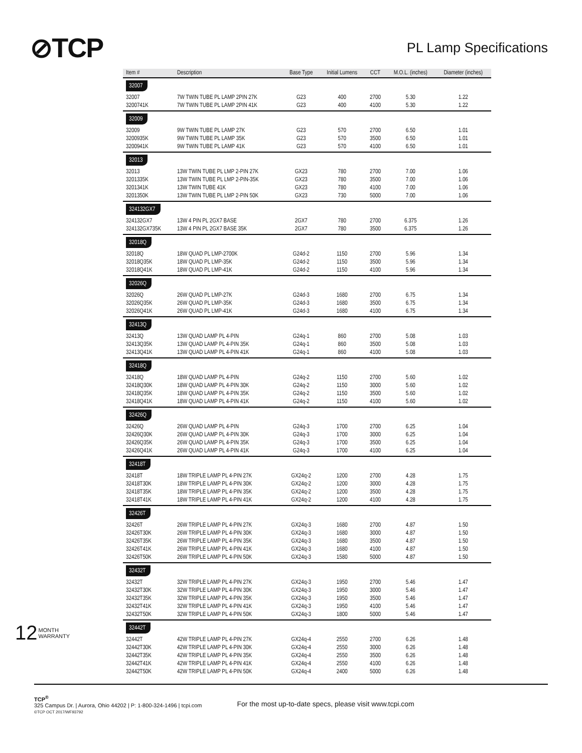⊘TCP
PL Lamp Specifications
12 MONTH
WARRANTY
| Item # | Description | Base Type | Initial Lumens | CCT | M.O.L. (inches) | Diameter (inches) |
| --- | --- | --- | --- | --- | --- | --- |
| 32007 | | | | | | |
| 32007 | 7W TWIN TUBE PL LAMP 2PIN 27K | G23 | 400 | 2700 | 5.30 | 1.22 |
| 3200741K | 7W TWIN TUBE PL LAMP 2PIN 41K | G23 | 400 | 4100 | 5.30 | 1.22 |
| 32009 | | | | | | |
| 32009 | 9W TWIN TUBE PL LAMP 27K | G23 | 570 | 2700 | 6.50 | 1.01 |
| 3200935K | 9W TWIN TUBE PL LAMP 35K | G23 | 570 | 3500 | 6.50 | 1.01 |
| 3200941K | 9W TWIN TUBE PL LAMP 41K | G23 | 570 | 4100 | 6.50 | 1.01 |
| 32013 | | | | | | |
| 32013 | 13W TWIN TUBE PL LMP 2-PIN 27K | GX23 | 780 | 2700 | 7.00 | 1.06 |
| 3201335K | 13W TWIN TUBE PL LMP 2-PIN-35K | GX23 | 780 | 3500 | 7.00 | 1.06 |
| 3201341K | 13W TWIN TUBE 41K | GX23 | 780 | 4100 | 7.00 | 1.06 |
| 3201350K | 13W TWIN TUBE PL LMP 2-PIN 50K | GX23 | 730 | 5000 | 7.00 | 1.06 |
| 324132GX7 | | | | | | |
| 324132GX7 | 13W 4 PIN PL 2GX7 BASE | 2GX7 | 780 | 2700 | 6.375 | 1.26 |
| 324132GX735K | 13W 4 PIN PL 2GX7 BASE 35K | 2GX7 | 780 | 3500 | 6.375 | 1.26 |
| 32018Q | | | | | | |
| 32018Q | 18W QUAD PL LMP-2700K | G24d-2 | 1150 | 2700 | 5.96 | 1.34 |
| 32018Q35K | 18W QUAD PL LMP-35K | G24d-2 | 1150 | 3500 | 5.96 | 1.34 |
| 32018Q41K | 18W QUAD PL LMP-41K | G24d-2 | 1150 | 4100 | 5.96 | 1.34 |
| 32026Q | | | | | | |
| 32026Q | 26W QUAD PL LMP-27K | G24d-3 | 1680 | 2700 | 6.75 | 1.34 |
| 32026Q35K | 26W QUAD PL LMP-35K | G24d-3 | 1680 | 3500 | 6.75 | 1.34 |
| 32026Q41K | 26W QUAD PL LMP-41K | G24d-3 | 1680 | 4100 | 6.75 | 1.34 |
| 32413Q | | | | | | |
| 32413Q | 13W QUAD LAMP PL 4-PIN | G24q-1 | 860 | 2700 | 5.08 | 1.03 |
| 32413Q35K | 13W QUAD LAMP PL 4-PIN 35K | G24q-1 | 860 | 3500 | 5.08 | 1.03 |
| 32413Q41K | 13W QUAD LAMP PL 4-PIN 41K | G24q-1 | 860 | 4100 | 5.08 | 1.03 |
| 32418Q | | | | | | |
| 32418Q | 18W QUAD LAMP PL 4-PIN | G24q-2 | 1150 | 2700 | 5.60 | 1.02 |
| 32418Q30K | 18W QUAD LAMP PL 4-PIN 30K | G24q-2 | 1150 | 3000 | 5.60 | 1.02 |
| 32418Q35K | 18W QUAD LAMP PL 4-PIN 35K | G24q-2 | 1150 | 3500 | 5.60 | 1.02 |
| 32418Q41K | 18W QUAD LAMP PL 4-PIN 41K | G24q-2 | 1150 | 4100 | 5.60 | 1.02 |
| 32426Q | | | | | | |
| 32426Q | 26W QUAD LAMP PL 4-PIN | G24q-3 | 1700 | 2700 | 6.25 | 1.04 |
| 32426Q30K | 26W QUAD LAMP PL 4-PIN 30K | G24q-3 | 1700 | 3000 | 6.25 | 1.04 |
| 32426Q35K | 26W QUAD LAMP PL 4-PIN 35K | G24q-3 | 1700 | 3500 | 6.25 | 1.04 |
| 32426Q41K | 26W QUAD LAMP PL 4-PIN 41K | G24q-3 | 1700 | 4100 | 6.25 | 1.04 |
| 32418T | | | | | | |
| 32418T | 18W TRIPLE LAMP PL 4-PIN 27K | GX24q-2 | 1200 | 2700 | 4.28 | 1.75 |
| 32418T30K | 18W TRIPLE LAMP PL 4-PIN 30K | GX24q-2 | 1200 | 3000 | 4.28 | 1.75 |
| 32418T35K | 18W TRIPLE LAMP PL 4-PIN 35K | GX24q-2 | 1200 | 3500 | 4.28 | 1.75 |
| 32418T41K | 18W TRIPLE LAMP PL 4-PIN 41K | GX24q-2 | 1200 | 4100 | 4.28 | 1.75 |
| 32426T | | | | | | |
| 32426T | 26W TRIPLE LAMP PL 4-PIN 27K | GX24q-3 | 1680 | 2700 | 4.87 | 1.50 |
| 32426T30K | 26W TRIPLE LAMP PL 4-PIN 30K | GX24q-3 | 1680 | 3000 | 4.87 | 1.50 |
| 32426T35K | 26W TRIPLE LAMP PL 4-PIN 35K | GX24q-3 | 1680 | 3500 | 4.87 | 1.50 |
| 32426T41K | 26W TRIPLE LAMP PL 4-PIN 41K | GX24q-3 | 1680 | 4100 | 4.87 | 1.50 |
| 32426T50K | 26W TRIPLE LAMP PL 4-PIN 50K | GX24q-3 | 1580 | 5000 | 4.87 | 1.50 |
| 32432T | | | | | | |
| 32432T | 32W TRIPLE LAMP PL 4-PIN 27K | GX24q-3 | 1950 | 2700 | 5.46 | 1.47 |
| 32432T30K | 32W TRIPLE LAMP PL 4-PIN 30K | GX24q-3 | 1950 | 3000 | 5.46 | 1.47 |
| 32432T35K | 32W TRIPLE LAMP PL 4-PIN 35K | GX24q-3 | 1950 | 3500 | 5.46 | 1.47 |
| 32432T41K | 32W TRIPLE LAMP PL 4-PIN 41K | GX24q-3 | 1950 | 4100 | 5.46 | 1.47 |
| 32432T50K | 32W TRIPLE LAMP PL 4-PIN 50K | GX24q-3 | 1800 | 5000 | 5.46 | 1.47 |
| 32442T | | | | | | |
| 32442T | 42W TRIPLE LAMP PL 4-PIN 27K | GX24q-4 | 2550 | 2700 | 6.26 | 1.48 |
| 32442T30K | 42W TRIPLE LAMP PL 4-PIN 30K | GX24q-4 | 2550 | 3000 | 6.26 | 1.48 |
| 32442T35K | 42W TRIPLE LAMP PL 4-PIN 35K | GX24q-4 | 2550 | 3500 | 6.26 | 1.48 |
| 32442T41K | 42W TRIPLE LAMP PL 4-PIN 41K | GX24q-4 | 2550 | 4100 | 6.26 | 1.48 |
| 32442T50K | 42W TRIPLE LAMP PL 4-PIN 50K | GX24q-4 | 2400 | 5000 | 6.26 | 1.48 |
TCP<sup>®</sup>
325 Campus Dr. | Aurora, Ohio 44202 | P: 1-800-324-1496 | tcpi.com
©TCP OCT 2017/WF93792
For the most up-to-date specs, please visit www.tcpi.com